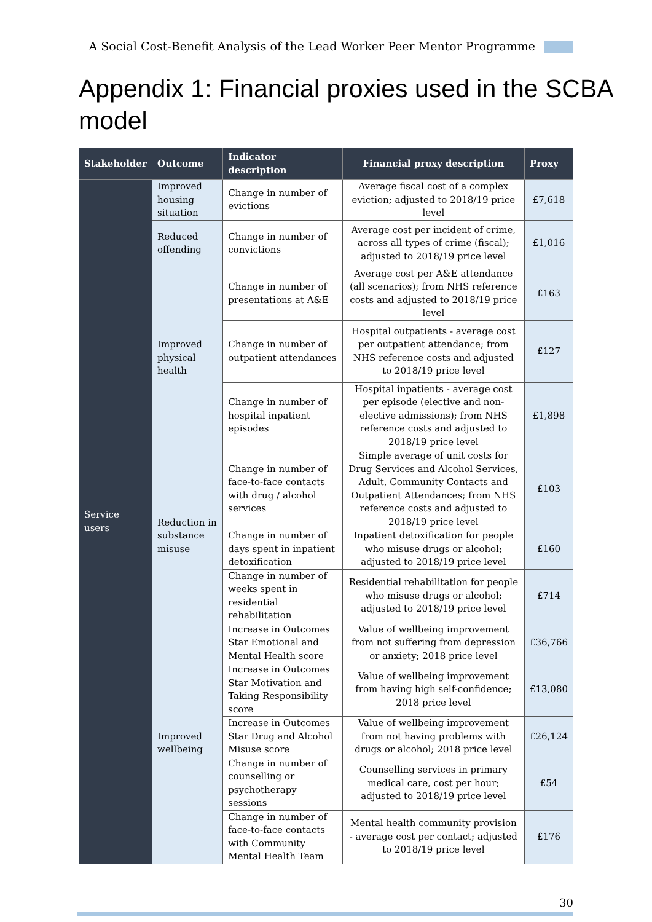A Social Cost-Benefit Analysis of the Lead Worker Peer Mentor Programme
Appendix 1: Financial proxies used in the SCBA model
| Stakeholder | Outcome | Indicator description | Financial proxy description | Proxy |
| --- | --- | --- | --- | --- |
| Service users | Improved housing situation | Change in number of evictions | Average fiscal cost of a complex eviction; adjusted to 2018/19 price level | £7,618 |
| | Reduced offending | Change in number of convictions | Average cost per incident of crime, across all types of crime (fiscal); adjusted to 2018/19 price level | £1,016 |
| | Improved physical health | Change in number of presentations at A&E | Average cost per A&E attendance (all scenarios); from NHS reference costs and adjusted to 2018/19 price level | £163 |
| | | Change in number of outpatient attendances | Hospital outpatients - average cost per outpatient attendance; from NHS reference costs and adjusted to 2018/19 price level | £127 |
| | | Change in number of hospital inpatient episodes | Hospital inpatients - average cost per episode (elective and non-elective admissions); from NHS reference costs and adjusted to 2018/19 price level | £1,898 |
| | Reduction in substance misuse | Change in number of face-to-face contacts with drug / alcohol services | Simple average of unit costs for Drug Services and Alcohol Services, Adult, Community Contacts and Outpatient Attendances; from NHS reference costs and adjusted to 2018/19 price level | £103 |
| | | Change in number of days spent in inpatient detoxification | Inpatient detoxification for people who misuse drugs or alcohol; adjusted to 2018/19 price level | £160 |
| | | Change in number of weeks spent in residential rehabilitation | Residential rehabilitation for people who misuse drugs or alcohol; adjusted to 2018/19 price level | £714 |
| | Improved wellbeing | Increase in Outcomes Star Emotional and Mental Health score | Value of wellbeing improvement from not suffering from depression or anxiety; 2018 price level | £36,766 |
| | | Increase in Outcomes Star Motivation and Taking Responsibility score | Value of wellbeing improvement from having high self-confidence; 2018 price level | £13,080 |
| | | Increase in Outcomes Star Drug and Alcohol Misuse score | Value of wellbeing improvement from not having problems with drugs or alcohol; 2018 price level | £26,124 |
| | | Change in number of counselling or psychotherapy sessions | Counselling services in primary medical care, cost per hour; adjusted to 2018/19 price level | £54 |
| | | Change in number of face-to-face contacts with Community Mental Health Team | Mental health community provision - average cost per contact; adjusted to 2018/19 price level | £176 |
30